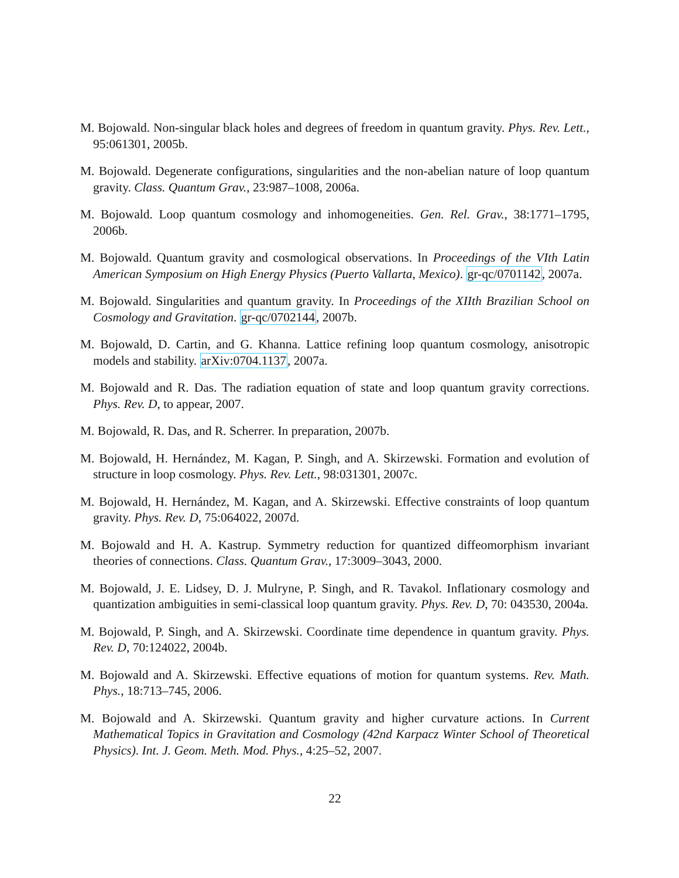M. Bojowald. Non-singular black holes and degrees of freedom in quantum gravity. Phys. Rev. Lett., 95:061301, 2005b.
M. Bojowald. Degenerate configurations, singularities and the non-abelian nature of loop quantum gravity. Class. Quantum Grav., 23:987–1008, 2006a.
M. Bojowald. Loop quantum cosmology and inhomogeneities. Gen. Rel. Grav., 38:1771–1795, 2006b.
M. Bojowald. Quantum gravity and cosmological observations. In Proceedings of the VIth Latin American Symposium on High Energy Physics (Puerto Vallarta, Mexico). gr-qc/0701142, 2007a.
M. Bojowald. Singularities and quantum gravity. In Proceedings of the XIIth Brazilian School on Cosmology and Gravitation. gr-qc/0702144, 2007b.
M. Bojowald, D. Cartin, and G. Khanna. Lattice refining loop quantum cosmology, anisotropic models and stability. arXiv:0704.1137, 2007a.
M. Bojowald and R. Das. The radiation equation of state and loop quantum gravity corrections. Phys. Rev. D, to appear, 2007.
M. Bojowald, R. Das, and R. Scherrer. In preparation, 2007b.
M. Bojowald, H. Hernández, M. Kagan, P. Singh, and A. Skirzewski. Formation and evolution of structure in loop cosmology. Phys. Rev. Lett., 98:031301, 2007c.
M. Bojowald, H. Hernández, M. Kagan, and A. Skirzewski. Effective constraints of loop quantum gravity. Phys. Rev. D, 75:064022, 2007d.
M. Bojowald and H. A. Kastrup. Symmetry reduction for quantized diffeomorphism invariant theories of connections. Class. Quantum Grav., 17:3009–3043, 2000.
M. Bojowald, J. E. Lidsey, D. J. Mulryne, P. Singh, and R. Tavakol. Inflationary cosmology and quantization ambiguities in semi-classical loop quantum gravity. Phys. Rev. D, 70: 043530, 2004a.
M. Bojowald, P. Singh, and A. Skirzewski. Coordinate time dependence in quantum gravity. Phys. Rev. D, 70:124022, 2004b.
M. Bojowald and A. Skirzewski. Effective equations of motion for quantum systems. Rev. Math. Phys., 18:713–745, 2006.
M. Bojowald and A. Skirzewski. Quantum gravity and higher curvature actions. In Current Mathematical Topics in Gravitation and Cosmology (42nd Karpacz Winter School of Theoretical Physics). Int. J. Geom. Meth. Mod. Phys., 4:25–52, 2007.
22